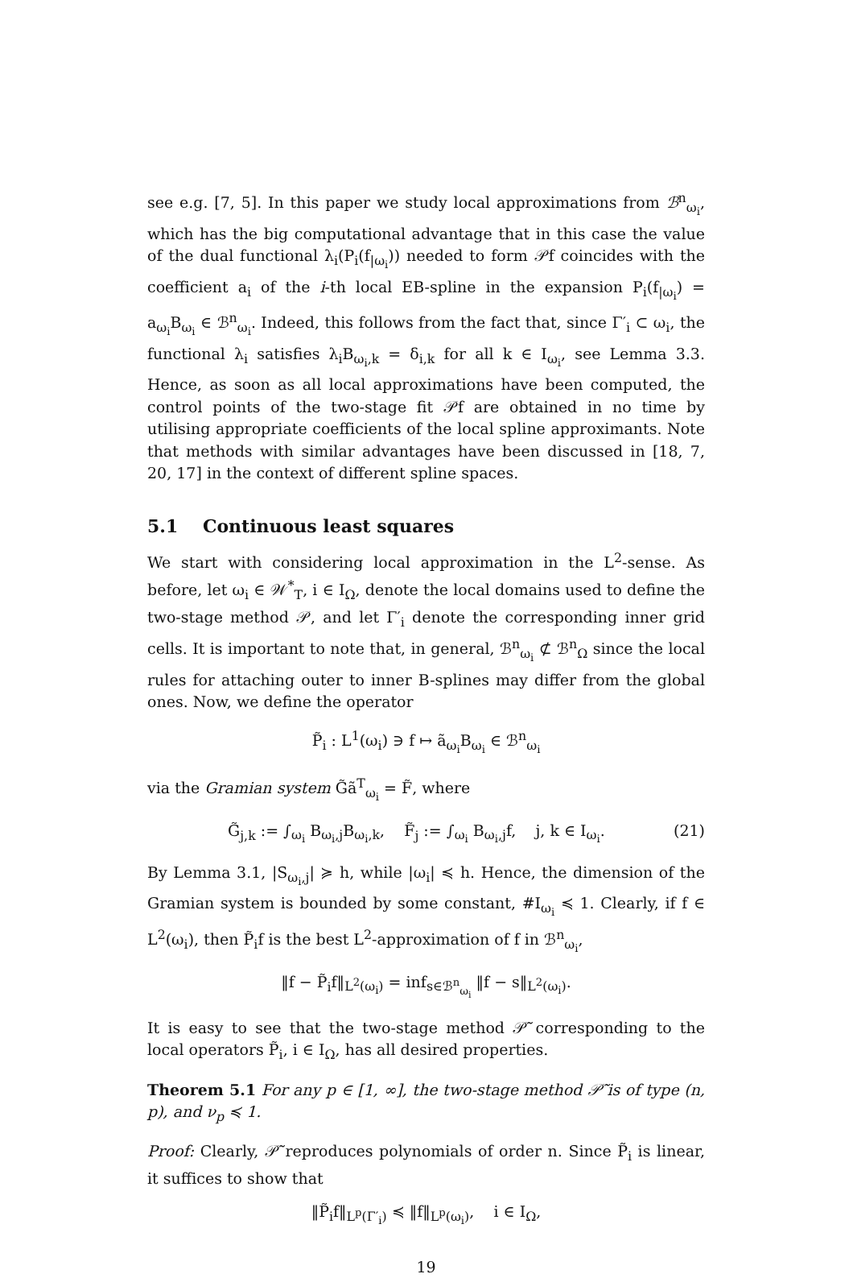see e.g. [7, 5]. In this paper we study local approximations from ℬ<sup>n</sup><sub>ω<sub>i</sub></sub>, which has the big computational advantage that in this case the value of the dual functional λ<sub>i</sub>(P<sub>i</sub>(f<sub>|ω<sub>i</sub></sub>)) needed to form 𝒫f coincides with the coefficient a<sub>i</sub> of the i-th local EB-spline in the expansion P<sub>i</sub>(f<sub>|ω<sub>i</sub></sub>) = a<sub>ω<sub>i</sub></sub>B<sub>ω<sub>i</sub></sub> ∈ ℬ<sup>n</sup><sub>ω<sub>i</sub></sub>. Indeed, this follows from the fact that, since Γ′<sub>i</sub> ⊂ ω<sub>i</sub>, the functional λ<sub>i</sub> satisfies λ<sub>i</sub>B<sub>ω<sub>i</sub>,k</sub> = δ<sub>i,k</sub> for all k ∈ I<sub>ω<sub>i</sub></sub>, see Lemma 3.3. Hence, as soon as all local approximations have been computed, the control points of the two-stage fit 𝒫f are obtained in no time by utilising appropriate coefficients of the local spline approximants. Note that methods with similar advantages have been discussed in [18, 7, 20, 17] in the context of different spline spaces.
5.1 Continuous least squares
We start with considering local approximation in the L<sup>2</sup>-sense. As before, let ω<sub>i</sub> ∈ 𝒲<sup>*</sup><sub>T</sub>, i ∈ I<sub>Ω</sub>, denote the local domains used to define the two-stage method 𝒫, and let Γ′<sub>i</sub> denote the corresponding inner grid cells. It is important to note that, in general, ℬ<sup>n</sup><sub>ω<sub>i</sub></sub> ⊄ ℬ<sup>n</sup><sub>Ω</sub> since the local rules for attaching outer to inner B-splines may differ from the global ones. Now, we define the operator
P̃<sub>i</sub> : L<sup>1</sup>(ω<sub>i</sub>) ∋ f ↦ ã<sub>ω<sub>i</sub></sub>B<sub>ω<sub>i</sub></sub> ∈ ℬ<sup>n</sup><sub>ω<sub>i</sub></sub>
via the Gramian system G̃ã<sup>T</sup><sub>ω<sub>i</sub></sub> = F̃, where
G̃<sub>j,k</sub> := ∫<sub>ω<sub>i</sub></sub> B<sub>ω<sub>i</sub>,j</sub>B<sub>ω<sub>i</sub>,k</sub>, F̃<sub>j</sub> := ∫<sub>ω<sub>i</sub></sub> B<sub>ω<sub>i</sub>,j</sub>f, j, k ∈ I<sub>ω<sub>i</sub></sub>. (21)
By Lemma 3.1, |S<sub>ω<sub>i</sub>,j</sub>| ≽ h, while |ω<sub>i</sub>| ≼ h. Hence, the dimension of the Gramian system is bounded by some constant, #I<sub>ω<sub>i</sub></sub> ≼ 1. Clearly, if f ∈ L<sup>2</sup>(ω<sub>i</sub>), then P̃<sub>i</sub>f is the best L<sup>2</sup>-approximation of f in ℬ<sup>n</sup><sub>ω<sub>i</sub></sub>,
‖f − P̃<sub>i</sub>f‖<sub>L<sup>2</sup>(ω<sub>i</sub>)</sub> = inf<sub>s∈ℬ<sup>n</sup><sub>ω<sub>i</sub></sub></sub> ‖f − s‖<sub>L<sup>2</sup>(ω<sub>i</sub>)</sub>.
It is easy to see that the two-stage method 𝒫̃ corresponding to the local operators P̃<sub>i</sub>, i ∈ I<sub>Ω</sub>, has all desired properties.
Theorem 5.1 For any p ∈ [1, ∞], the two-stage method 𝒫̃ is of type (n, p), and ν<sub>p</sub> ≼ 1.
Proof: Clearly, 𝒫̃ reproduces polynomials of order n. Since P̃<sub>i</sub> is linear, it suffices to show that
‖P̃<sub>i</sub>f‖<sub>L<sup>p</sup>(Γ′<sub>i</sub>)</sub> ≼ ‖f‖<sub>L<sup>p</sup>(ω<sub>i</sub>)</sub>, i ∈ I<sub>Ω</sub>,
19